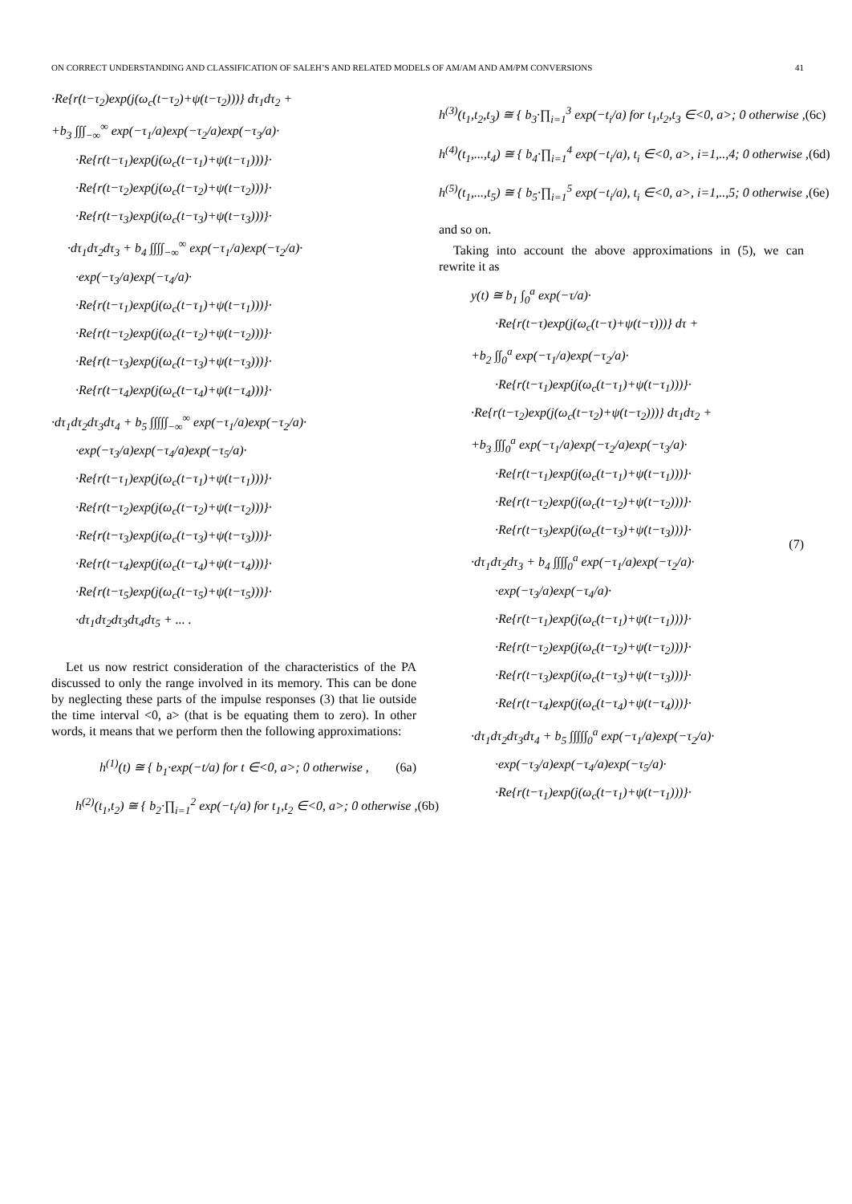ON CORRECT UNDERSTANDING AND CLASSIFICATION OF SALEH’S AND RELATED MODELS OF AM/AM AND AM/PM CONVERSIONS 41
·Re{r(t−τ<sub>2</sub>)exp(j(ω<sub>c</sub>(t−τ<sub>2</sub>)+ψ(t−τ<sub>2</sub>)))} dτ<sub>1</sub>dτ<sub>2</sub> +
+b<sub>3</sub> ∫∫∫<sub>−∞</sub><sup>∞</sup> exp(−τ<sub>1</sub>/a)exp(−τ<sub>2</sub>/a)exp(−τ<sub>3</sub>/a)·
·Re{r(t−τ<sub>1</sub>)exp(j(ω<sub>c</sub>(t−τ<sub>1</sub>)+ψ(t−τ<sub>1</sub>)))}·
·Re{r(t−τ<sub>2</sub>)exp(j(ω<sub>c</sub>(t−τ<sub>2</sub>)+ψ(t−τ<sub>2</sub>)))}·
·Re{r(t−τ<sub>3</sub>)exp(j(ω<sub>c</sub>(t−τ<sub>3</sub>)+ψ(t−τ<sub>3</sub>)))}·
·dτ<sub>1</sub>dτ<sub>2</sub>dτ<sub>3</sub> + b<sub>4</sub> ∫∫∫∫<sub>−∞</sub><sup>∞</sup> exp(−τ<sub>1</sub>/a)exp(−τ<sub>2</sub>/a)·
·exp(−τ<sub>3</sub>/a)exp(−τ<sub>4</sub>/a)·
·Re{r(t−τ<sub>1</sub>)exp(j(ω<sub>c</sub>(t−τ<sub>1</sub>)+ψ(t−τ<sub>1</sub>)))}·
·Re{r(t−τ<sub>2</sub>)exp(j(ω<sub>c</sub>(t−τ<sub>2</sub>)+ψ(t−τ<sub>2</sub>)))}·
·Re{r(t−τ<sub>3</sub>)exp(j(ω<sub>c</sub>(t−τ<sub>3</sub>)+ψ(t−τ<sub>3</sub>)))}·
·Re{r(t−τ<sub>4</sub>)exp(j(ω<sub>c</sub>(t−τ<sub>4</sub>)+ψ(t−τ<sub>4</sub>)))}·
·dτ<sub>1</sub>dτ<sub>2</sub>dτ<sub>3</sub>dτ<sub>4</sub> + b<sub>5</sub> ∫∫∫∫∫<sub>−∞</sub><sup>∞</sup> exp(−τ<sub>1</sub>/a)exp(−τ<sub>2</sub>/a)·
·exp(−τ<sub>3</sub>/a)exp(−τ<sub>4</sub>/a)exp(−τ<sub>5</sub>/a)·
·Re{r(t−τ<sub>1</sub>)exp(j(ω<sub>c</sub>(t−τ<sub>1</sub>)+ψ(t−τ<sub>1</sub>)))}·
·Re{r(t−τ<sub>2</sub>)exp(j(ω<sub>c</sub>(t−τ<sub>2</sub>)+ψ(t−τ<sub>2</sub>)))}·
·Re{r(t−τ<sub>3</sub>)exp(j(ω<sub>c</sub>(t−τ<sub>3</sub>)+ψ(t−τ<sub>3</sub>)))}·
·Re{r(t−τ<sub>4</sub>)exp(j(ω<sub>c</sub>(t−τ<sub>4</sub>)+ψ(t−τ<sub>4</sub>)))}·
·Re{r(t−τ<sub>5</sub>)exp(j(ω<sub>c</sub>(t−τ<sub>5</sub>)+ψ(t−τ<sub>5</sub>)))}·
·dτ<sub>1</sub>dτ<sub>2</sub>dτ<sub>3</sub>dτ<sub>4</sub>dτ<sub>5</sub> + ... .
Let us now restrict consideration of the characteristics of the PA discussed to only the range involved in its memory. This can be done by neglecting these parts of the impulse responses (3) that lie outside the time interval <0, a> (that is be equating them to zero). In other words, it means that we perform then the following approximations:
h<sup>(1)</sup>(t) ≅ { b<sub>1</sub>·exp(−t/a) for t ∈<0, a>; 0 otherwise , (6a)
h<sup>(2)</sup>(t<sub>1</sub>,t<sub>2</sub>) ≅ { b<sub>2</sub>·∏<sub>i=1</sub><sup>2</sup> exp(−t<sub>i</sub>/a) for t<sub>1</sub>,t<sub>2</sub> ∈<0, a>; 0 otherwise , (6b)
h<sup>(3)</sup>(t<sub>1</sub>,t<sub>2</sub>,t<sub>3</sub>) ≅ { b<sub>3</sub>·∏<sub>i=1</sub><sup>3</sup> exp(−t<sub>i</sub>/a) for t<sub>1</sub>,t<sub>2</sub>,t<sub>3</sub> ∈<0, a>; 0 otherwise , (6c)
h<sup>(4)</sup>(t<sub>1</sub>,...,t<sub>4</sub>) ≅ { b<sub>4</sub>·∏<sub>i=1</sub><sup>4</sup> exp(−t<sub>i</sub>/a), t<sub>i</sub> ∈<0, a>, i=1,..,4; 0 otherwise , (6d)
h<sup>(5)</sup>(t<sub>1</sub>,...,t<sub>5</sub>) ≅ { b<sub>5</sub>·∏<sub>i=1</sub><sup>5</sup> exp(−t<sub>i</sub>/a), t<sub>i</sub> ∈<0, a>, i=1,..,5; 0 otherwise , (6e)
and so on.
Taking into account the above approximations in (5), we can rewrite it as
y(t) ≅ b<sub>1</sub> ∫<sub>0</sub><sup>a</sup> exp(−τ/a)·
·Re{r(t−τ)exp(j(ω<sub>c</sub>(t−τ)+ψ(t−τ)))} dτ +
+b<sub>2</sub> ∫∫<sub>0</sub><sup>a</sup> exp(−τ<sub>1</sub>/a)exp(−τ<sub>2</sub>/a)·
·Re{r(t−τ<sub>1</sub>)exp(j(ω<sub>c</sub>(t−τ<sub>1</sub>)+ψ(t−τ<sub>1</sub>)))}·
·Re{r(t−τ<sub>2</sub>)exp(j(ω<sub>c</sub>(t−τ<sub>2</sub>)+ψ(t−τ<sub>2</sub>)))} dτ<sub>1</sub>dτ<sub>2</sub> +
+b<sub>3</sub> ∫∫∫<sub>0</sub><sup>a</sup> exp(−τ<sub>1</sub>/a)exp(−τ<sub>2</sub>/a)exp(−τ<sub>3</sub>/a)·
·Re{r(t−τ<sub>1</sub>)exp(j(ω<sub>c</sub>(t−τ<sub>1</sub>)+ψ(t−τ<sub>1</sub>)))}·
·Re{r(t−τ<sub>2</sub>)exp(j(ω<sub>c</sub>(t−τ<sub>2</sub>)+ψ(t−τ<sub>2</sub>)))}·
·Re{r(t−τ<sub>3</sub>)exp(j(ω<sub>c</sub>(t−τ<sub>3</sub>)+ψ(t−τ<sub>3</sub>)))}·
·dτ<sub>1</sub>dτ<sub>2</sub>dτ<sub>3</sub> + b<sub>4</sub> ∫∫∫∫<sub>0</sub><sup>a</sup> exp(−τ<sub>1</sub>/a)exp(−τ<sub>2</sub>/a)·
·exp(−τ<sub>3</sub>/a)exp(−τ<sub>4</sub>/a)·
·Re{r(t−τ<sub>1</sub>)exp(j(ω<sub>c</sub>(t−τ<sub>1</sub>)+ψ(t−τ<sub>1</sub>)))}·
·Re{r(t−τ<sub>2</sub>)exp(j(ω<sub>c</sub>(t−τ<sub>2</sub>)+ψ(t−τ<sub>2</sub>)))}·
·Re{r(t−τ<sub>3</sub>)exp(j(ω<sub>c</sub>(t−τ<sub>3</sub>)+ψ(t−τ<sub>3</sub>)))}·
·Re{r(t−τ<sub>4</sub>)exp(j(ω<sub>c</sub>(t−τ<sub>4</sub>)+ψ(t−τ<sub>4</sub>)))}·
·dτ<sub>1</sub>dτ<sub>2</sub>dτ<sub>3</sub>dτ<sub>4</sub> + b<sub>5</sub> ∫∫∫∫∫<sub>0</sub><sup>a</sup> exp(−τ<sub>1</sub>/a)exp(−τ<sub>2</sub>/a)·
·exp(−τ<sub>3</sub>/a)exp(−τ<sub>4</sub>/a)exp(−τ<sub>5</sub>/a)·
·Re{r(t−τ<sub>1</sub>)exp(j(ω<sub>c</sub>(t−τ<sub>1</sub>)+ψ(t−τ<sub>1</sub>)))}·
(7)